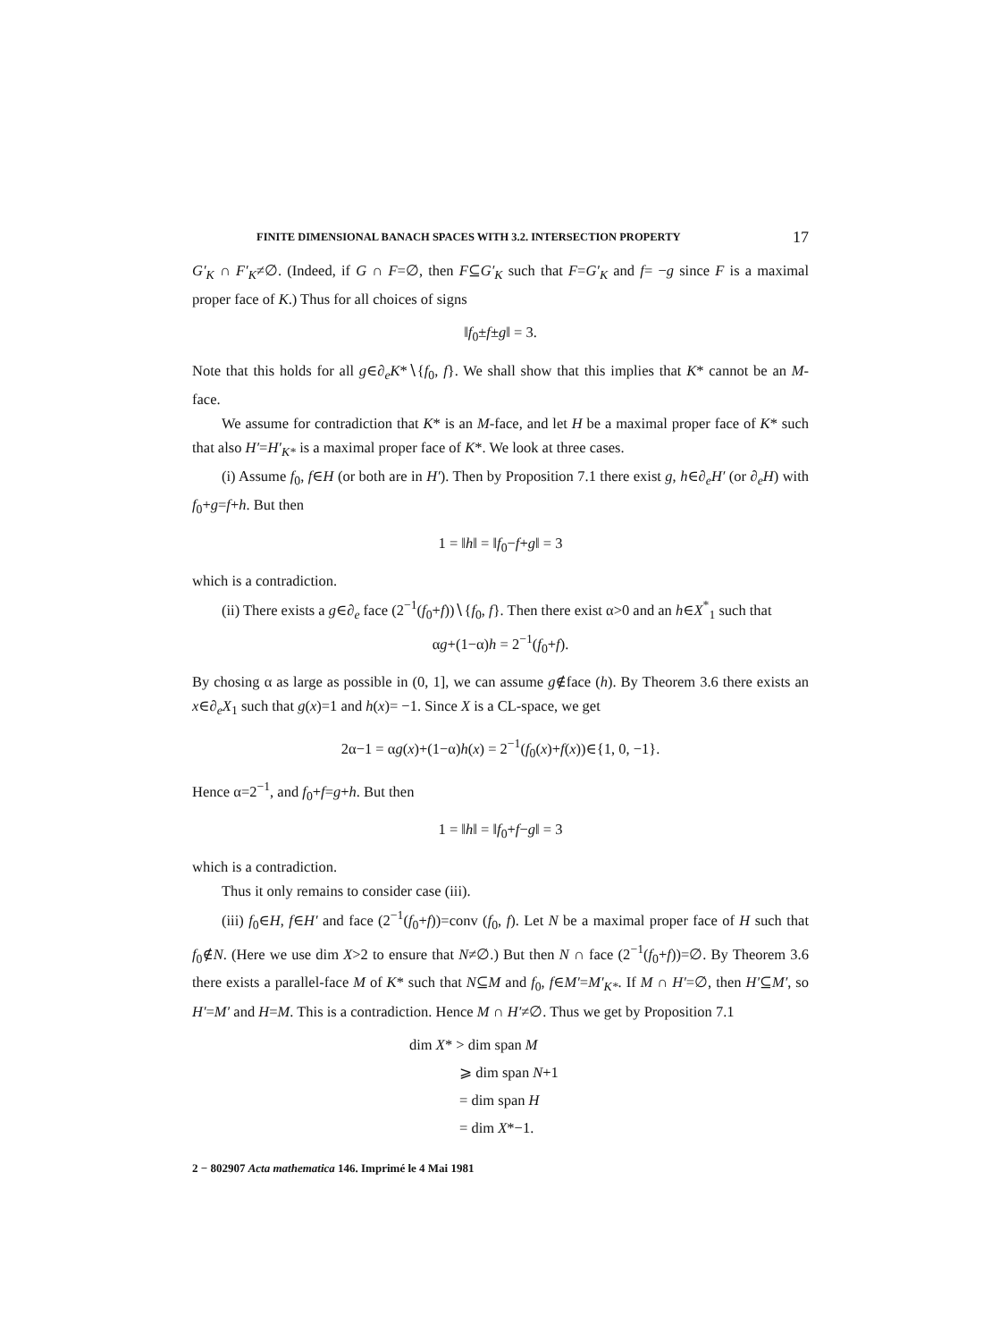FINITE DIMENSIONAL BANACH SPACES WITH 3.2. INTERSECTION PROPERTY 17
G′<sub>K</sub> ∩ F′<sub>K</sub>≠∅. (Indeed, if G ∩ F=∅, then F⊆G′<sub>K</sub> such that F=G′<sub>K</sub> and f= −g since F is a maximal proper face of K.) Thus for all choices of signs
‖f<sub>0</sub>±f±g‖ = 3.
Note that this holds for all g∈∂<sub>e</sub>K*∖{f<sub>0</sub>, f}. We shall show that this implies that K* cannot be an M-face.
We assume for contradiction that K* is an M-face, and let H be a maximal proper face of K* such that also H′=H′<sub>K*</sub> is a maximal proper face of K*. We look at three cases.
(i) Assume f<sub>0</sub>, f∈H (or both are in H′). Then by Proposition 7.1 there exist g, h∈∂<sub>e</sub>H′ (or ∂<sub>e</sub>H) with f<sub>0</sub>+g=f+h. But then
1 = ‖h‖ = ‖f<sub>0</sub>−f+g‖ = 3
which is a contradiction.
(ii) There exists a g∈∂<sub>e</sub> face (2<sup>−1</sup>(f<sub>0</sub>+f))∖{f<sub>0</sub>, f}. Then there exist α>0 and an h∈X<sup>*</sup><sub>1</sub> such that
αg+(1−α)h = 2<sup>−1</sup>(f<sub>0</sub>+f).
By chosing α as large as possible in (0, 1], we can assume g∉face (h). By Theorem 3.6 there exists an x∈∂<sub>e</sub>X<sub>1</sub> such that g(x)=1 and h(x)= −1. Since X is a CL-space, we get
2α−1 = αg(x)+(1−α)h(x) = 2<sup>−1</sup>(f<sub>0</sub>(x)+f(x))∈{1, 0, −1}.
Hence α=2<sup>−1</sup>, and f<sub>0</sub>+f=g+h. But then
1 = ‖h‖ = ‖f<sub>0</sub>+f−g‖ = 3
which is a contradiction.
Thus it only remains to consider case (iii).
(iii) f<sub>0</sub>∈H, f∈H′ and face (2<sup>−1</sup>(f<sub>0</sub>+f))=conv (f<sub>0</sub>, f). Let N be a maximal proper face of H such that f<sub>0</sub>∉N. (Here we use dim X>2 to ensure that N≠∅.) But then N ∩ face (2<sup>−1</sup>(f<sub>0</sub>+f))=∅. By Theorem 3.6 there exists a parallel-face M of K* such that N⊆M and f<sub>0</sub>, f∈M′=M′<sub>K*</sub>. If M ∩ H′=∅, then H′⊆M′, so H′=M′ and H=M. This is a contradiction. Hence M ∩ H′≠∅. Thus we get by Proposition 7.1
dim X* > dim span M
⩾ dim span N+1
= dim span H
= dim X*−1.
2 − 802907 Acta mathematica 146. Imprimé le 4 Mai 1981